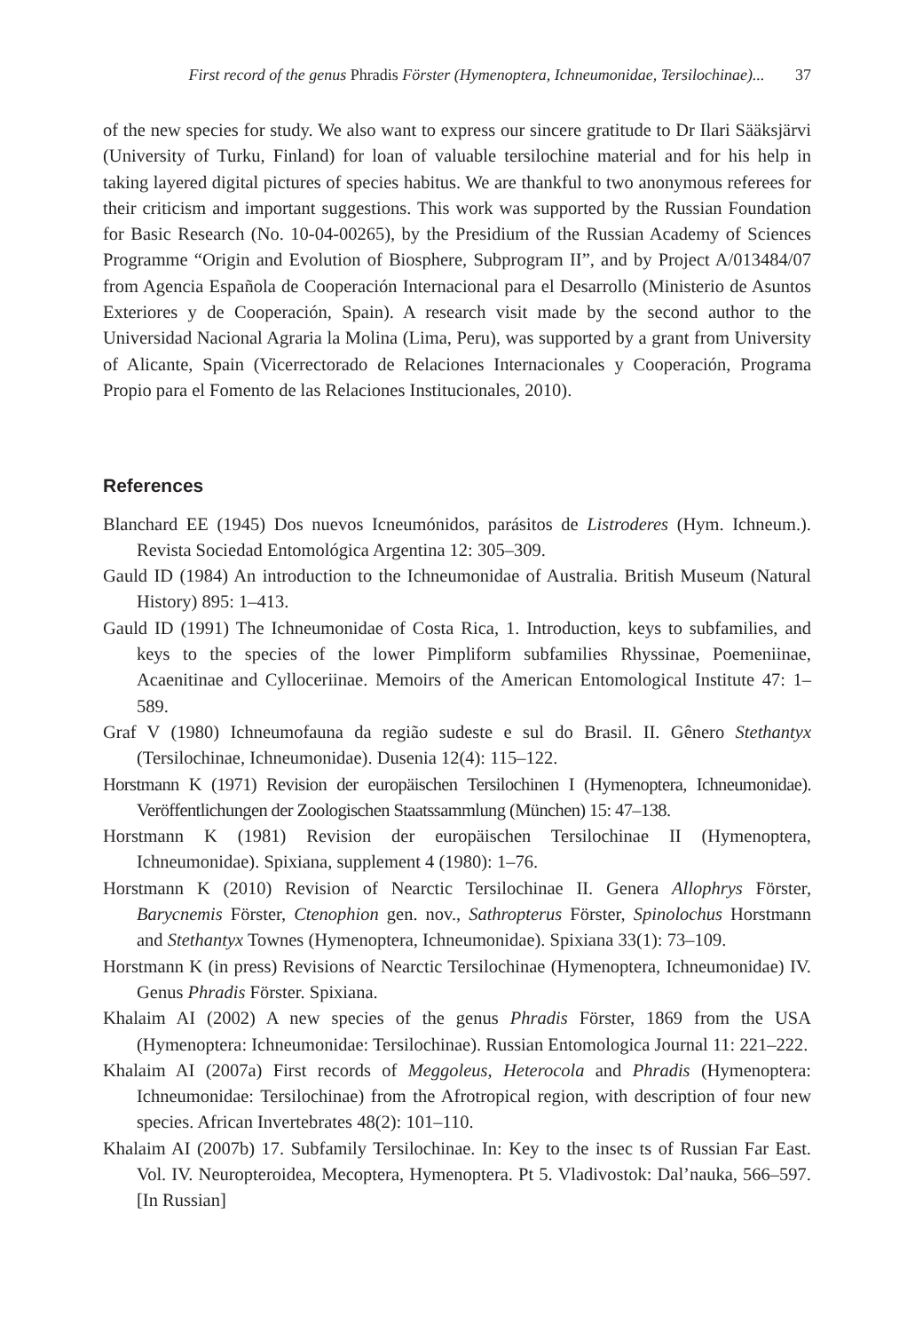First record of the genus Phradis Förster (Hymenoptera, Ichneumonidae, Tersilochinae)... 37
of the new species for study. We also want to express our sincere gratitude to Dr Ilari Sääksjärvi (University of Turku, Finland) for loan of valuable tersilochine material and for his help in taking layered digital pictures of species habitus. We are thankful to two anonymous referees for their criticism and important suggestions. This work was supported by the Russian Foundation for Basic Research (No. 10-04-00265), by the Presidium of the Russian Academy of Sciences Programme “Origin and Evolution of Biosphere, Subprogram II”, and by Project A/013484/07 from Agencia Española de Cooperación Internacional para el Desarrollo (Ministerio de Asuntos Exteriores y de Cooperación, Spain). A research visit made by the second author to the Universidad Nacional Agraria la Molina (Lima, Peru), was supported by a grant from University of Alicante, Spain (Vicerrectorado de Relaciones Internacionales y Cooperación, Programa Propio para el Fomento de las Relaciones Institucionales, 2010).
References
Blanchard EE (1945) Dos nuevos Icneumónidos, parásitos de Listroderes (Hym. Ichneum.). Revista Sociedad Entomológica Argentina 12: 305–309.
Gauld ID (1984) An introduction to the Ichneumonidae of Australia. British Museum (Natural History) 895: 1–413.
Gauld ID (1991) The Ichneumonidae of Costa Rica, 1. Introduction, keys to subfamilies, and keys to the species of the lower Pimpliform subfamilies Rhyssinae, Poemeniinae, Acaenitinae and Cylloceriinae. Memoirs of the American Entomological Institute 47: 1–589.
Graf V (1980) Ichneumofauna da região sudeste e sul do Brasil. II. Gênero Stethantyx (Tersilochinae, Ichneumonidae). Dusenia 12(4): 115–122.
Horstmann K (1971) Revision der europäischen Tersilochinen I (Hymenoptera, Ichneumonidae). Veröffentlichungen der Zoologischen Staatssammlung (München) 15: 47–138.
Horstmann K (1981) Revision der europäischen Tersilochinae II (Hymenoptera, Ichneumonidae). Spixiana, supplement 4 (1980): 1–76.
Horstmann K (2010) Revision of Nearctic Tersilochinae II. Genera Allophrys Förster, Barycnemis Förster, Ctenophion gen. nov., Sathropterus Förster, Spinolochus Horstmann and Stethantyx Townes (Hymenoptera, Ichneumonidae). Spixiana 33(1): 73–109.
Horstmann K (in press) Revisions of Nearctic Tersilochinae (Hymenoptera, Ichneumonidae) IV. Genus Phradis Förster. Spixiana.
Khalaim AI (2002) A new species of the genus Phradis Förster, 1869 from the USA (Hymenoptera: Ichneumonidae: Tersilochinae). Russian Entomologica Journal 11: 221–222.
Khalaim AI (2007a) First records of Meggoleus, Heterocola and Phradis (Hymenoptera: Ichneumonidae: Tersilochinae) from the Afrotropical region, with description of four new species. African Invertebrates 48(2): 101–110.
Khalaim AI (2007b) 17. Subfamily Tersilochinae. In: Key to the insec ts of Russian Far East. Vol. IV. Neuropteroidea, Mecoptera, Hymenoptera. Pt 5. Vladivostok: Dal’nauka, 566–597. [In Russian]